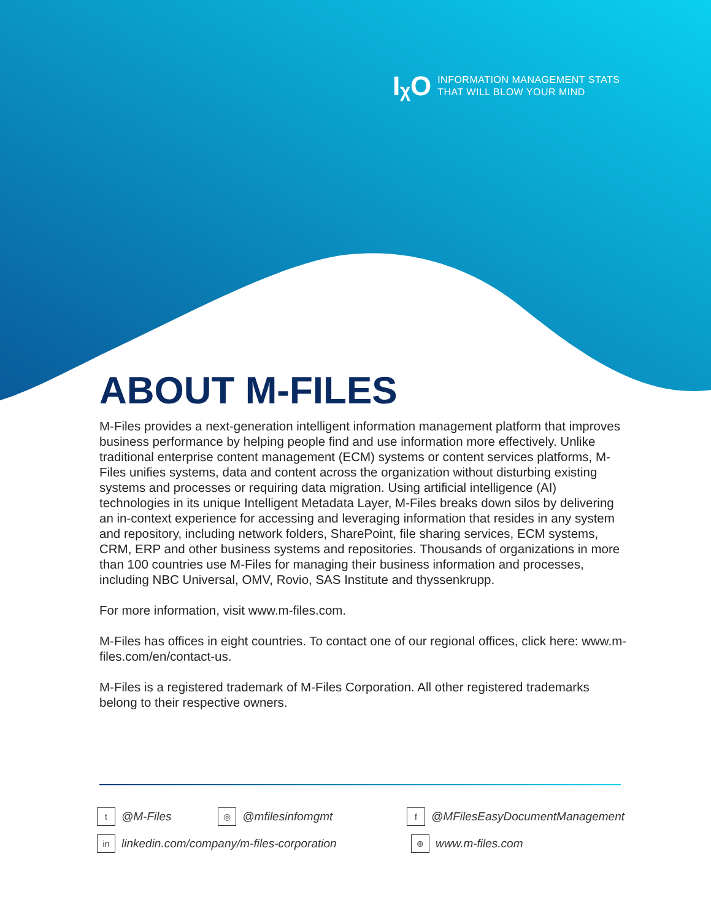IᵪO
INFORMATION MANAGEMENT STATS
THAT WILL BLOW YOUR MIND
ABOUT M-FILES
M-Files provides a next-generation intelligent information management platform that improves business performance by helping people find and use information more effectively. Unlike traditional enterprise content management (ECM) systems or content services platforms, M-Files unifies systems, data and content across the organization without disturbing existing systems and processes or requiring data migration. Using artificial intelligence (AI) technologies in its unique Intelligent Metadata Layer, M-Files breaks down silos by delivering an in-context experience for accessing and leveraging information that resides in any system and repository, including network folders, SharePoint, file sharing services, ECM systems, CRM, ERP and other business systems and repositories. Thousands of organizations in more than 100 countries use M-Files for managing their business information and processes, including NBC Universal, OMV, Rovio, SAS Institute and thyssenkrupp.
For more information, visit www.m-files.com.
M-Files has offices in eight countries. To contact one of our regional offices, click here: www.m-files.com/en/contact-us.
M-Files is a registered trademark of M-Files Corporation. All other registered trademarks belong to their respective owners.
t @M-Files
◎ @mfilesinfomgmt
f @MFilesEasyDocumentManagement
in linkedin.com/company/m-files-corporation
⊕ www.m-files.com